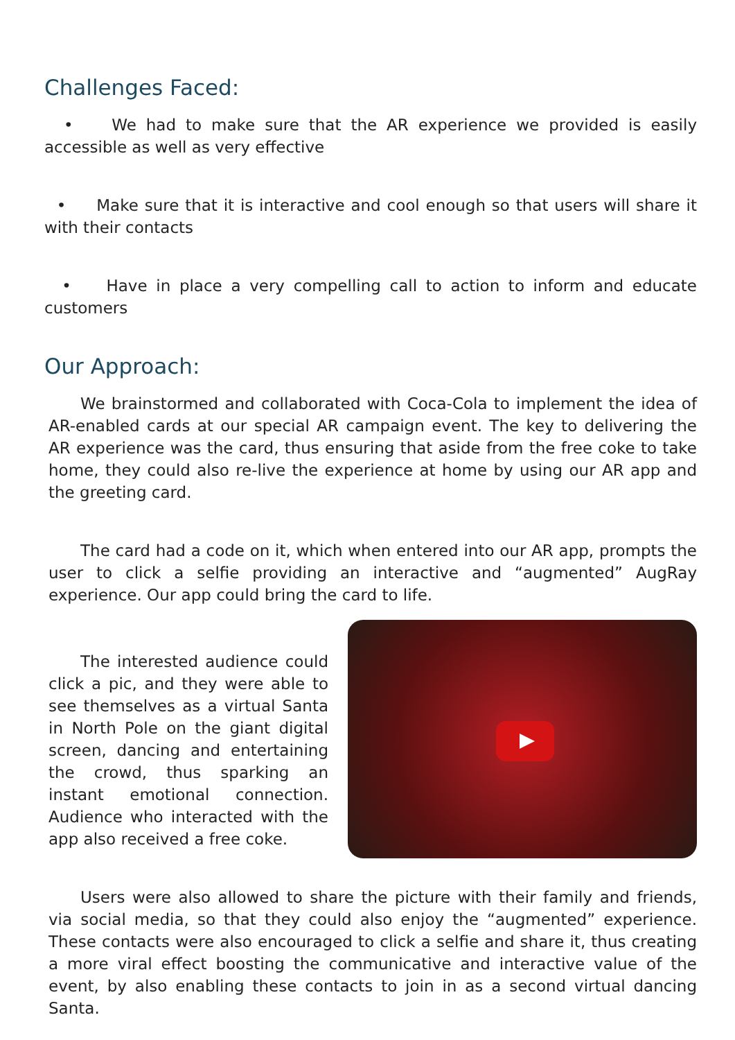Challenges Faced:
• We had to make sure that the AR experience we provided is easily accessible as well as very effective
• Make sure that it is interactive and cool enough so that users will share it with their contacts
• Have in place a very compelling call to action to inform and educate customers
Our Approach:
We brainstormed and collaborated with Coca-Cola to implement the idea of AR-enabled cards at our special AR campaign event. The key to delivering the AR experience was the card, thus ensuring that aside from the free coke to take home, they could also re-live the experience at home by using our AR app and the greeting card.
The card had a code on it, which when entered into our AR app, prompts the user to click a selfie providing an interactive and “augmented” AugRay experience. Our app could bring the card to life.
The interested audience could click a pic, and they were able to see themselves as a virtual Santa in North Pole on the giant digital screen, dancing and entertaining the crowd, thus sparking an instant emotional connection. Audience who interacted with the app also received a free coke.
Users were also allowed to share the picture with their family and friends, via social media, so that they could also enjoy the “augmented” experience. These contacts were also encouraged to click a selfie and share it, thus creating a more viral effect boosting the communicative and interactive value of the event, by also enabling these contacts to join in as a second virtual dancing Santa.